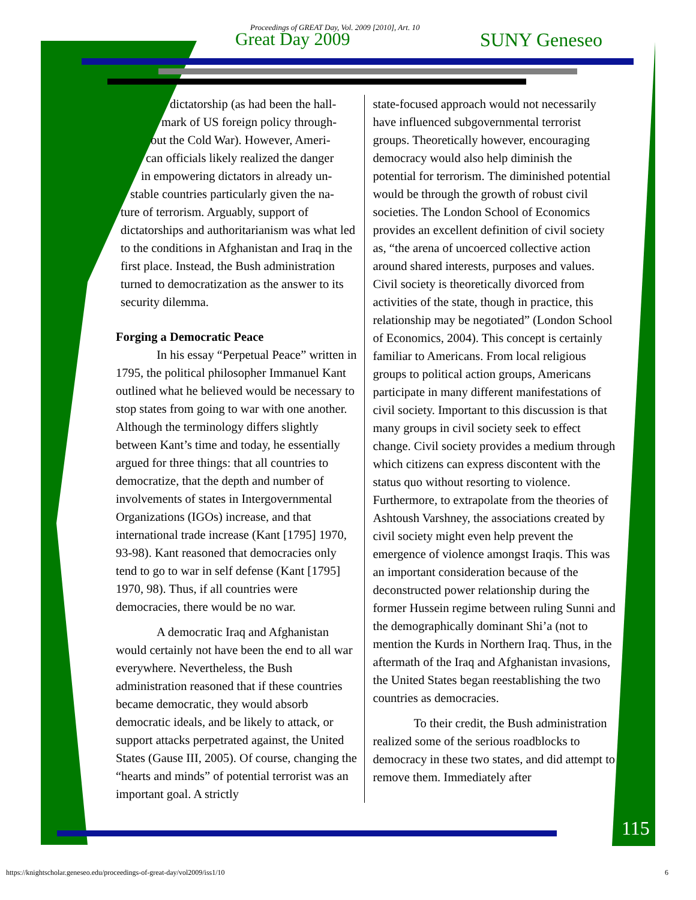Proceedings of GREAT Day, Vol. 2009 [2010], Art. 10
Great Day 2009 SUNY Geneseo
dictatorship (as had been the hall-
mark of US foreign policy through-
out the Cold War). However, Ameri-
can officials likely realized the danger
in empowering dictators in already un-
stable countries particularly given the na-
ture of terrorism. Arguably, support of dictatorships and authoritarianism was what led to the conditions in Afghanistan and Iraq in the first place. Instead, the Bush administration turned to democratization as the answer to its security dilemma.
Forging a Democratic Peace
In his essay “Perpetual Peace” written in 1795, the political philosopher Immanuel Kant outlined what he believed would be necessary to stop states from going to war with one another. Although the terminology differs slightly between Kant’s time and today, he essentially argued for three things: that all countries to democratize, that the depth and number of involvements of states in Intergovernmental Organizations (IGOs) increase, and that international trade increase (Kant [1795] 1970, 93-98). Kant reasoned that democracies only tend to go to war in self defense (Kant [1795] 1970, 98). Thus, if all countries were democracies, there would be no war.
A democratic Iraq and Afghanistan would certainly not have been the end to all war everywhere. Nevertheless, the Bush administration reasoned that if these countries became democratic, they would absorb democratic ideals, and be likely to attack, or support attacks perpetrated against, the United States (Gause III, 2005). Of course, changing the “hearts and minds” of potential terrorist was an important goal. A strictly
state-focused approach would not necessarily have influenced subgovernmental terrorist groups. Theoretically however, encouraging democracy would also help diminish the potential for terrorism. The diminished potential would be through the growth of robust civil societies. The London School of Economics provides an excellent definition of civil society as, “the arena of uncoerced collective action around shared interests, purposes and values. Civil society is theoretically divorced from activities of the state, though in practice, this relationship may be negotiated” (London School of Economics, 2004). This concept is certainly familiar to Americans. From local religious groups to political action groups, Americans participate in many different manifestations of civil society. Important to this discussion is that many groups in civil society seek to effect change. Civil society provides a medium through which citizens can express discontent with the status quo without resorting to violence. Furthermore, to extrapolate from the theories of Ashtoush Varshney, the associations created by civil society might even help prevent the emergence of violence amongst Iraqis. This was an important consideration because of the deconstructed power relationship during the former Hussein regime between ruling Sunni and the demographically dominant Shi’a (not to mention the Kurds in Northern Iraq. Thus, in the aftermath of the Iraq and Afghanistan invasions, the United States began reestablishing the two countries as democracies.
To their credit, the Bush administration realized some of the serious roadblocks to democracy in these two states, and did attempt to remove them. Immediately after
115
https://knightscholar.geneseo.edu/proceedings-of-great-day/vol2009/iss1/10
6